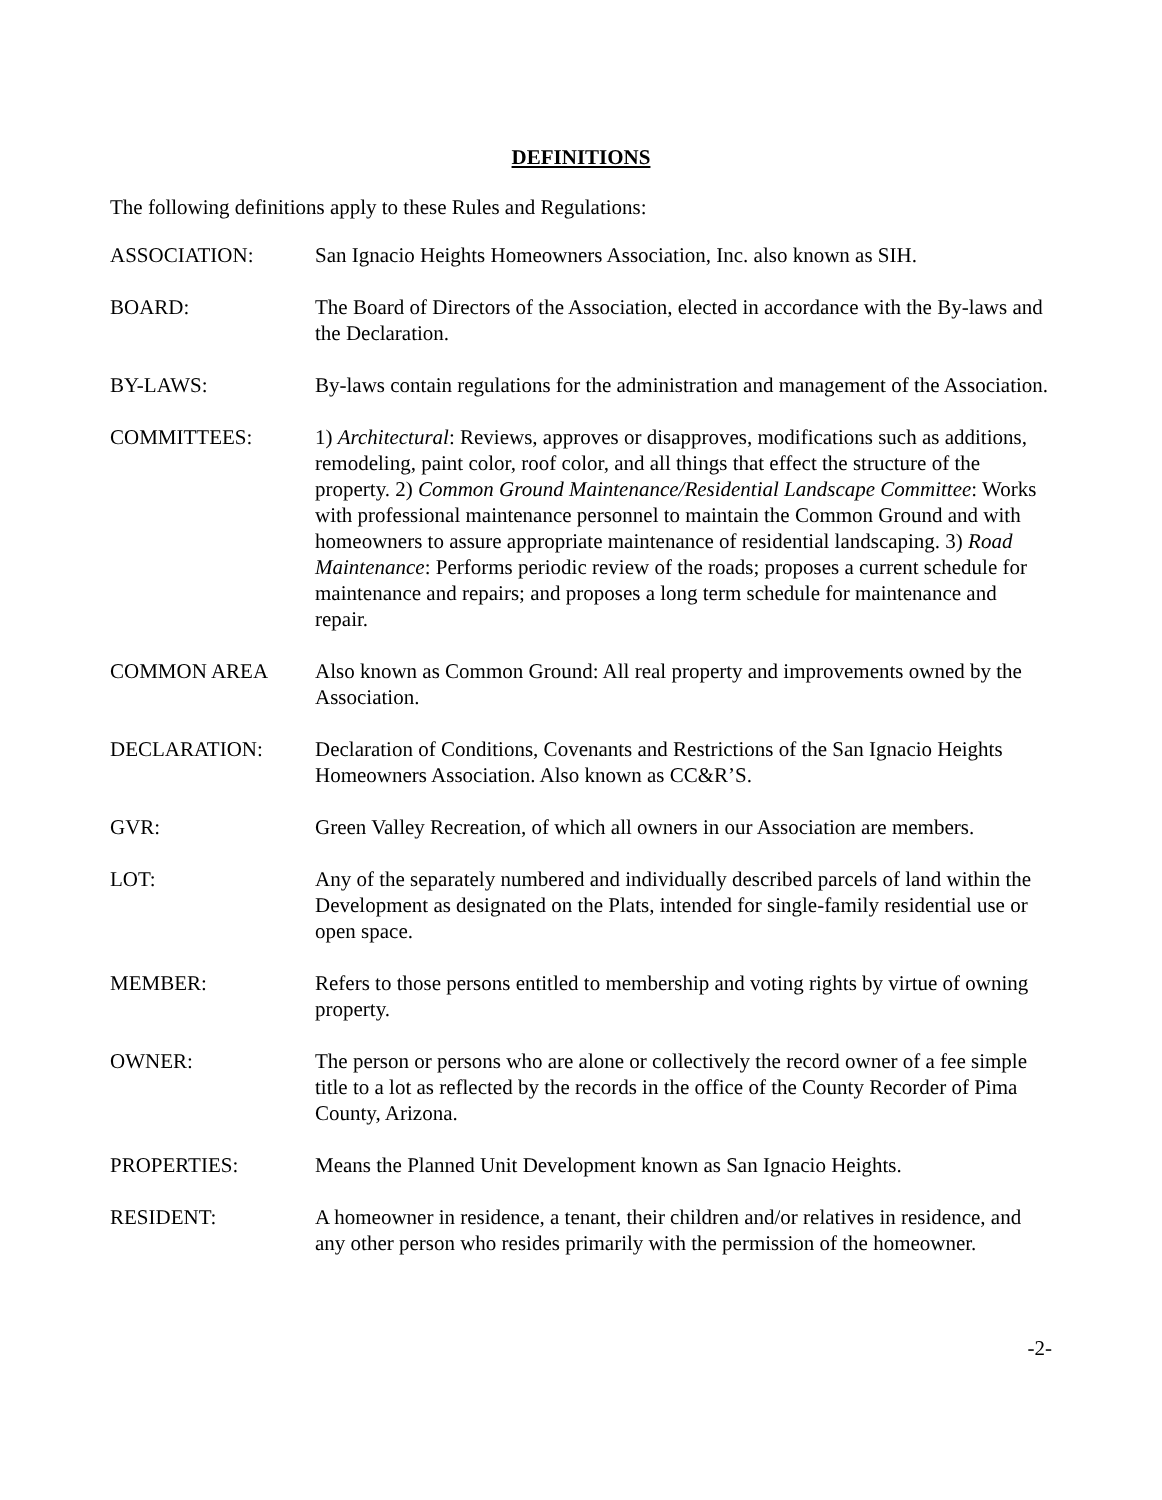DEFINITIONS
The following definitions apply to these Rules and Regulations:
ASSOCIATION: San Ignacio Heights Homeowners Association, Inc. also known as SIH.
BOARD: The Board of Directors of the Association, elected in accordance with the By-laws and the Declaration.
BY-LAWS: By-laws contain regulations for the administration and management of the Association.
COMMITTEES: 1) Architectural: Reviews, approves or disapproves, modifications such as additions, remodeling, paint color, roof color, and all things that effect the structure of the property. 2) Common Ground Maintenance/Residential Landscape Committee: Works with professional maintenance personnel to maintain the Common Ground and with homeowners to assure appropriate maintenance of residential landscaping. 3) Road Maintenance: Performs periodic review of the roads; proposes a current schedule for maintenance and repairs; and proposes a long term schedule for maintenance and repair.
COMMON AREA Also known as Common Ground: All real property and improvements owned by the Association.
DECLARATION: Declaration of Conditions, Covenants and Restrictions of the San Ignacio Heights Homeowners Association. Also known as CC&R’S.
GVR: Green Valley Recreation, of which all owners in our Association are members.
LOT: Any of the separately numbered and individually described parcels of land within the Development as designated on the Plats, intended for single-family residential use or open space.
MEMBER: Refers to those persons entitled to membership and voting rights by virtue of owning property.
OWNER: The person or persons who are alone or collectively the record owner of a fee simple title to a lot as reflected by the records in the office of the County Recorder of Pima County, Arizona.
PROPERTIES: Means the Planned Unit Development known as San Ignacio Heights.
RESIDENT: A homeowner in residence, a tenant, their children and/or relatives in residence, and any other person who resides primarily with the permission of the homeowner.
-2-